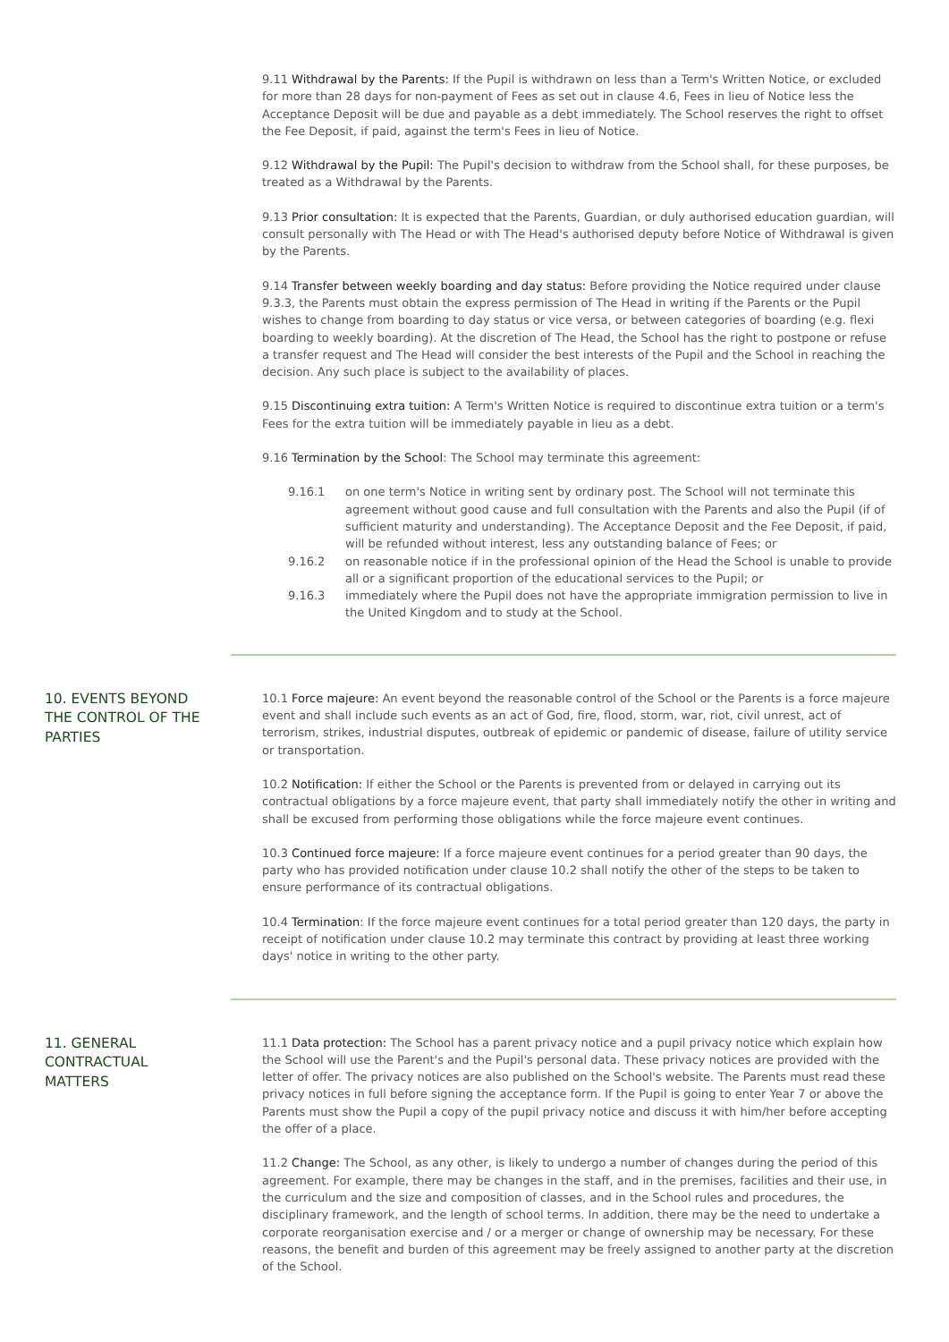9.11 Withdrawal by the Parents: If the Pupil is withdrawn on less than a Term's Written Notice, or excluded for more than 28 days for non-payment of Fees as set out in clause 4.6, Fees in lieu of Notice less the Acceptance Deposit will be due and payable as a debt immediately. The School reserves the right to offset the Fee Deposit, if paid, against the term's Fees in lieu of Notice.
9.12 Withdrawal by the Pupil: The Pupil's decision to withdraw from the School shall, for these purposes, be treated as a Withdrawal by the Parents.
9.13 Prior consultation: It is expected that the Parents, Guardian, or duly authorised education guardian, will consult personally with The Head or with The Head's authorised deputy before Notice of Withdrawal is given by the Parents.
9.14 Transfer between weekly boarding and day status: Before providing the Notice required under clause 9.3.3, the Parents must obtain the express permission of The Head in writing if the Parents or the Pupil wishes to change from boarding to day status or vice versa, or between categories of boarding (e.g. flexi boarding to weekly boarding). At the discretion of The Head, the School has the right to postpone or refuse a transfer request and The Head will consider the best interests of the Pupil and the School in reaching the decision. Any such place is subject to the availability of places.
9.15 Discontinuing extra tuition: A Term's Written Notice is required to discontinue extra tuition or a term's Fees for the extra tuition will be immediately payable in lieu as a debt.
9.16 Termination by the School: The School may terminate this agreement:
9.16.1 on one term's Notice in writing sent by ordinary post. The School will not terminate this agreement without good cause and full consultation with the Parents and also the Pupil (if of sufficient maturity and understanding). The Acceptance Deposit and the Fee Deposit, if paid, will be refunded without interest, less any outstanding balance of Fees; or
9.16.2 on reasonable notice if in the professional opinion of the Head the School is unable to provide all or a significant proportion of the educational services to the Pupil; or
9.16.3 immediately where the Pupil does not have the appropriate immigration permission to live in the United Kingdom and to study at the School.
10. EVENTS BEYOND THE CONTROL OF THE PARTIES
10.1 Force majeure: An event beyond the reasonable control of the School or the Parents is a force majeure event and shall include such events as an act of God, fire, flood, storm, war, riot, civil unrest, act of terrorism, strikes, industrial disputes, outbreak of epidemic or pandemic of disease, failure of utility service or transportation.
10.2 Notification: If either the School or the Parents is prevented from or delayed in carrying out its contractual obligations by a force majeure event, that party shall immediately notify the other in writing and shall be excused from performing those obligations while the force majeure event continues.
10.3 Continued force majeure: If a force majeure event continues for a period greater than 90 days, the party who has provided notification under clause 10.2 shall notify the other of the steps to be taken to ensure performance of its contractual obligations.
10.4 Termination: If the force majeure event continues for a total period greater than 120 days, the party in receipt of notification under clause 10.2 may terminate this contract by providing at least three working days' notice in writing to the other party.
11. GENERAL CONTRACTUAL MATTERS
11.1 Data protection: The School has a parent privacy notice and a pupil privacy notice which explain how the School will use the Parent's and the Pupil's personal data. These privacy notices are provided with the letter of offer. The privacy notices are also published on the School's website. The Parents must read these privacy notices in full before signing the acceptance form. If the Pupil is going to enter Year 7 or above the Parents must show the Pupil a copy of the pupil privacy notice and discuss it with him/her before accepting the offer of a place.
11.2 Change: The School, as any other, is likely to undergo a number of changes during the period of this agreement. For example, there may be changes in the staff, and in the premises, facilities and their use, in the curriculum and the size and composition of classes, and in the School rules and procedures, the disciplinary framework, and the length of school terms. In addition, there may be the need to undertake a corporate reorganisation exercise and / or a merger or change of ownership may be necessary. For these reasons, the benefit and burden of this agreement may be freely assigned to another party at the discretion of the School.